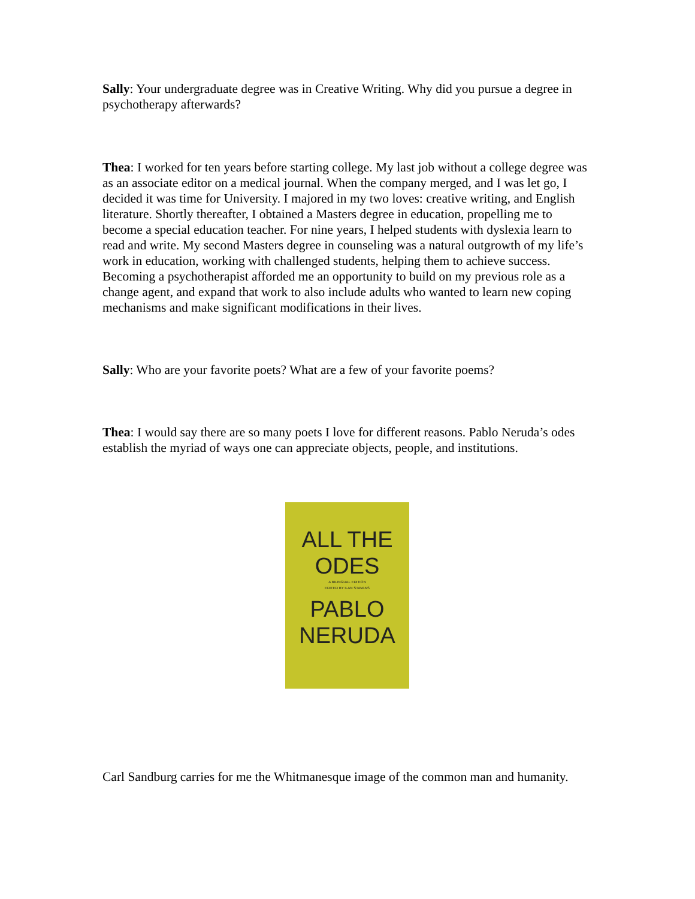Sally: Your undergraduate degree was in Creative Writing. Why did you pursue a degree in psychotherapy afterwards?
Thea: I worked for ten years before starting college. My last job without a college degree was as an associate editor on a medical journal. When the company merged, and I was let go, I decided it was time for University. I majored in my two loves: creative writing, and English literature. Shortly thereafter, I obtained a Masters degree in education, propelling me to become a special education teacher. For nine years, I helped students with dyslexia learn to read and write. My second Masters degree in counseling was a natural outgrowth of my life’s work in education, working with challenged students, helping them to achieve success. Becoming a psychotherapist afforded me an opportunity to build on my previous role as a change agent, and expand that work to also include adults who wanted to learn new coping mechanisms and make significant modifications in their lives.
Sally: Who are your favorite poets? What are a few of your favorite poems?
Thea: I would say there are so many poets I love for different reasons. Pablo Neruda’s odes establish the myriad of ways one can appreciate objects, people, and institutions.
ALL THE
ODES
A BILINGUAL EDITION
EDITED BY ILAN STAVANS
PABLO
NERUDA
Carl Sandburg carries for me the Whitmanesque image of the common man and humanity.